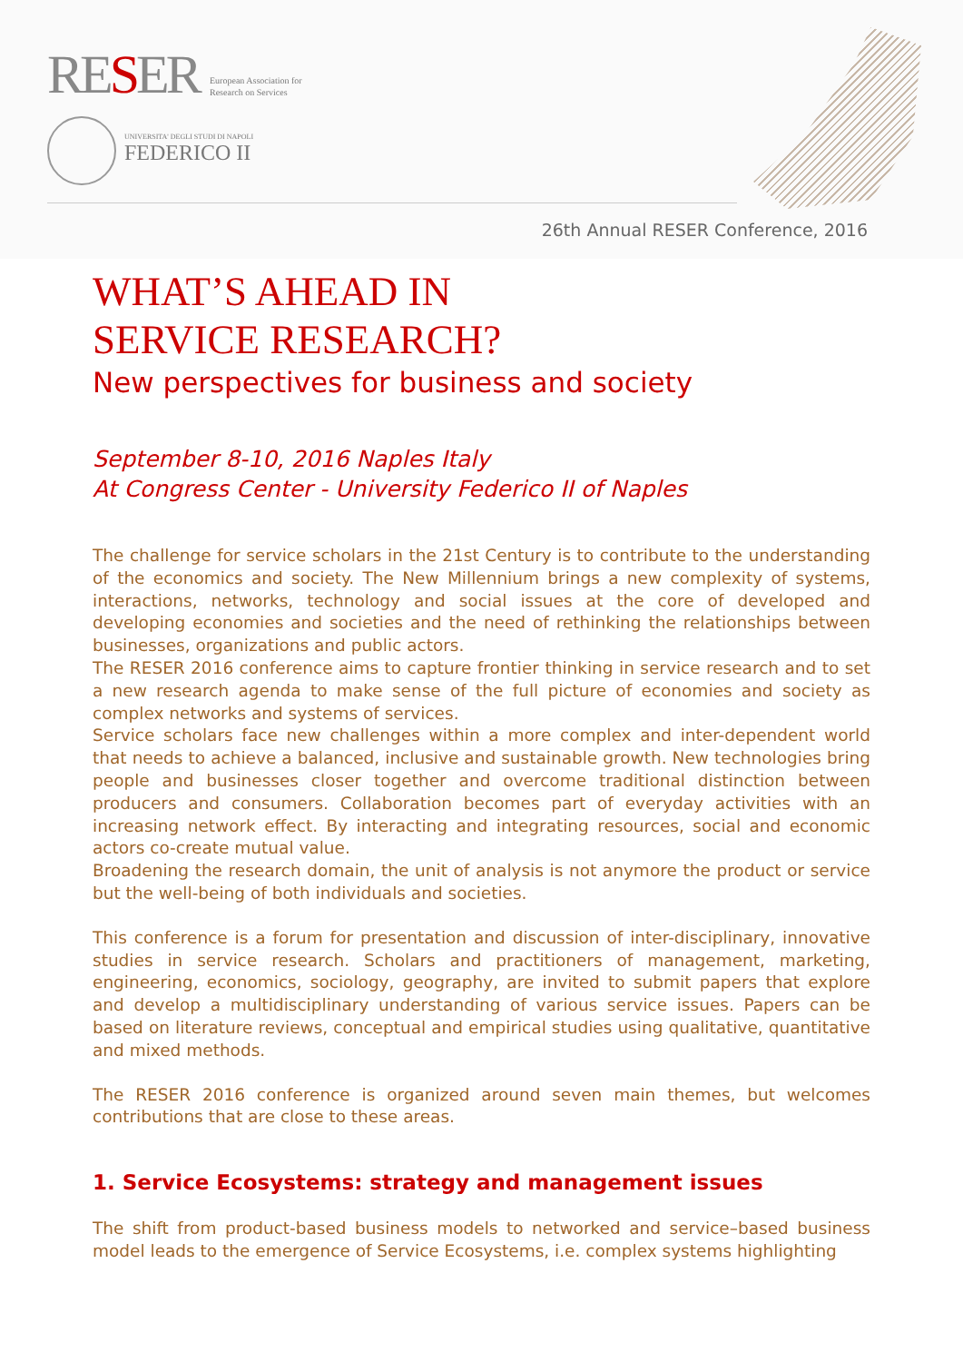RESER
European Association for
Research on Services
UNIVERSITA' DEGLI STUDI DI NAPOLI
FEDERICO II
26th Annual RESER Conference, 2016
WHAT’S AHEAD IN
SERVICE RESEARCH?
New perspectives for business and society
September 8-10, 2016 Naples Italy
At Congress Center - University Federico II of Naples
The challenge for service scholars in the 21st Century is to contribute to the understanding of the economics and society. The New Millennium brings a new complexity of systems, interactions, networks, technology and social issues at the core of developed and developing economies and societies and the need of rethinking the relationships between businesses, organizations and public actors.
The RESER 2016 conference aims to capture frontier thinking in service research and to set a new research agenda to make sense of the full picture of economies and society as complex networks and systems of services.
Service scholars face new challenges within a more complex and inter-dependent world that needs to achieve a balanced, inclusive and sustainable growth. New technologies bring people and businesses closer together and overcome traditional distinction between producers and consumers. Collaboration becomes part of everyday activities with an increasing network effect. By interacting and integrating resources, social and economic actors co-create mutual value.
Broadening the research domain, the unit of analysis is not anymore the product or service but the well-being of both individuals and societies.
This conference is a forum for presentation and discussion of inter-disciplinary, innovative studies in service research. Scholars and practitioners of management, marketing, engineering, economics, sociology, geography, are invited to submit papers that explore and develop a multidisciplinary understanding of various service issues. Papers can be based on literature reviews, conceptual and empirical studies using qualitative, quantitative and mixed methods.
The RESER 2016 conference is organized around seven main themes, but welcomes contributions that are close to these areas.
1. Service Ecosystems: strategy and management issues
The shift from product-based business models to networked and service–based business model leads to the emergence of Service Ecosystems, i.e. complex systems highlighting